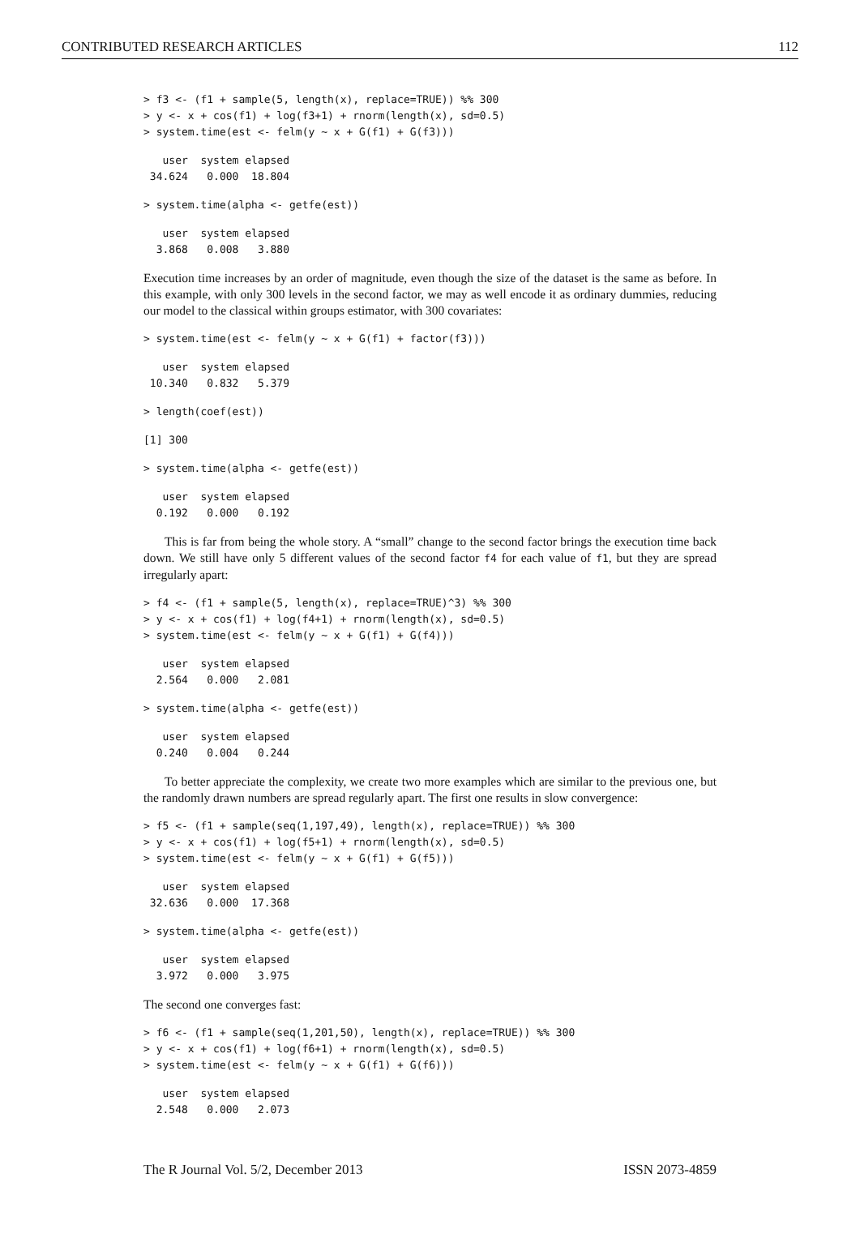CONTRIBUTED RESEARCH ARTICLES 112
> f3 <- (f1 + sample(5, length(x), replace=TRUE)) %% 300
> y <- x + cos(f1) + log(f3+1) + rnorm(length(x), sd=0.5)
> system.time(est <- felm(y ~ x + G(f1) + G(f3)))
   user  system elapsed
 34.624   0.000  18.804
> system.time(alpha <- getfe(est))
   user  system elapsed
  3.868   0.008   3.880
Execution time increases by an order of magnitude, even though the size of the dataset is the same as before. In this example, with only 300 levels in the second factor, we may as well encode it as ordinary dummies, reducing our model to the classical within groups estimator, with 300 covariates:
> system.time(est <- felm(y ~ x + G(f1) + factor(f3)))
   user  system elapsed
 10.340   0.832   5.379
> length(coef(est))
[1] 300
> system.time(alpha <- getfe(est))
   user  system elapsed
  0.192   0.000   0.192
This is far from being the whole story. A “small” change to the second factor brings the execution time back down. We still have only 5 different values of the second factor f4 for each value of f1, but they are spread irregularly apart:
> f4 <- (f1 + sample(5, length(x), replace=TRUE)^3) %% 300
> y <- x + cos(f1) + log(f4+1) + rnorm(length(x), sd=0.5)
> system.time(est <- felm(y ~ x + G(f1) + G(f4)))
   user  system elapsed
  2.564   0.000   2.081
> system.time(alpha <- getfe(est))
   user  system elapsed
  0.240   0.004   0.244
To better appreciate the complexity, we create two more examples which are similar to the previous one, but the randomly drawn numbers are spread regularly apart. The first one results in slow convergence:
> f5 <- (f1 + sample(seq(1,197,49), length(x), replace=TRUE)) %% 300
> y <- x + cos(f1) + log(f5+1) + rnorm(length(x), sd=0.5)
> system.time(est <- felm(y ~ x + G(f1) + G(f5)))
   user  system elapsed
 32.636   0.000  17.368
> system.time(alpha <- getfe(est))
   user  system elapsed
  3.972   0.000   3.975
The second one converges fast:
> f6 <- (f1 + sample(seq(1,201,50), length(x), replace=TRUE)) %% 300
> y <- x + cos(f1) + log(f6+1) + rnorm(length(x), sd=0.5)
> system.time(est <- felm(y ~ x + G(f1) + G(f6)))
   user  system elapsed
  2.548   0.000   2.073
The R Journal Vol. 5/2, December 2013 ISSN 2073-4859